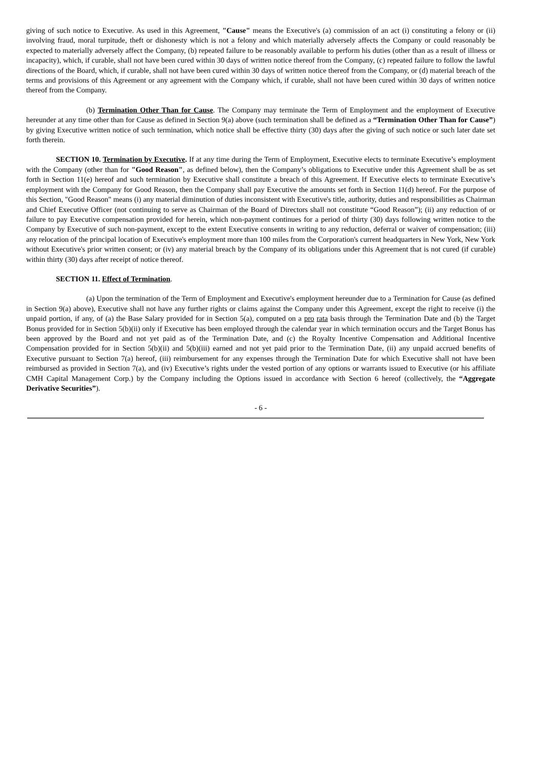giving of such notice to Executive. As used in this Agreement, "Cause" means the Executive's (a) commission of an act (i) constituting a felony or (ii) involving fraud, moral turpitude, theft or dishonesty which is not a felony and which materially adversely affects the Company or could reasonably be expected to materially adversely affect the Company, (b) repeated failure to be reasonably available to perform his duties (other than as a result of illness or incapacity), which, if curable, shall not have been cured within 30 days of written notice thereof from the Company, (c) repeated failure to follow the lawful directions of the Board, which, if curable, shall not have been cured within 30 days of written notice thereof from the Company, or (d) material breach of the terms and provisions of this Agreement or any agreement with the Company which, if curable, shall not have been cured within 30 days of written notice thereof from the Company.
(b) Termination Other Than for Cause. The Company may terminate the Term of Employment and the employment of Executive hereunder at any time other than for Cause as defined in Section 9(a) above (such termination shall be defined as a “Termination Other Than for Cause”) by giving Executive written notice of such termination, which notice shall be effective thirty (30) days after the giving of such notice or such later date set forth therein.
SECTION 10. Termination by Executive. If at any time during the Term of Employment, Executive elects to terminate Executive’s employment with the Company (other than for "Good Reason", as defined below), then the Company’s obligations to Executive under this Agreement shall be as set forth in Section 11(e) hereof and such termination by Executive shall constitute a breach of this Agreement. If Executive elects to terminate Executive’s employment with the Company for Good Reason, then the Company shall pay Executive the amounts set forth in Section 11(d) hereof. For the purpose of this Section, "Good Reason" means (i) any material diminution of duties inconsistent with Executive's title, authority, duties and responsibilities as Chairman and Chief Executive Officer (not continuing to serve as Chairman of the Board of Directors shall not constitute “Good Reason”); (ii) any reduction of or failure to pay Executive compensation provided for herein, which non-payment continues for a period of thirty (30) days following written notice to the Company by Executive of such non-payment, except to the extent Executive consents in writing to any reduction, deferral or waiver of compensation; (iii) any relocation of the principal location of Executive's employment more than 100 miles from the Corporation's current headquarters in New York, New York without Executive's prior written consent; or (iv) any material breach by the Company of its obligations under this Agreement that is not cured (if curable) within thirty (30) days after receipt of notice thereof.
SECTION 11. Effect of Termination.
(a) Upon the termination of the Term of Employment and Executive's employment hereunder due to a Termination for Cause (as defined in Section 9(a) above), Executive shall not have any further rights or claims against the Company under this Agreement, except the right to receive (i) the unpaid portion, if any, of (a) the Base Salary provided for in Section 5(a), computed on a pro rata basis through the Termination Date and (b) the Target Bonus provided for in Section 5(b)(ii) only if Executive has been employed through the calendar year in which termination occurs and the Target Bonus has been approved by the Board and not yet paid as of the Termination Date, and (c) the Royalty Incentive Compensation and Additional Incentive Compensation provided for in Section 5(b)(ii) and 5(b)(iii) earned and not yet paid prior to the Termination Date, (ii) any unpaid accrued benefits of Executive pursuant to Section 7(a) hereof, (iii) reimbursement for any expenses through the Termination Date for which Executive shall not have been reimbursed as provided in Section 7(a), and (iv) Executive’s rights under the vested portion of any options or warrants issued to Executive (or his affiliate CMH Capital Management Corp.) by the Company including the Options issued in accordance with Section 6 hereof (collectively, the “Aggregate Derivative Securities”).
- 6 -